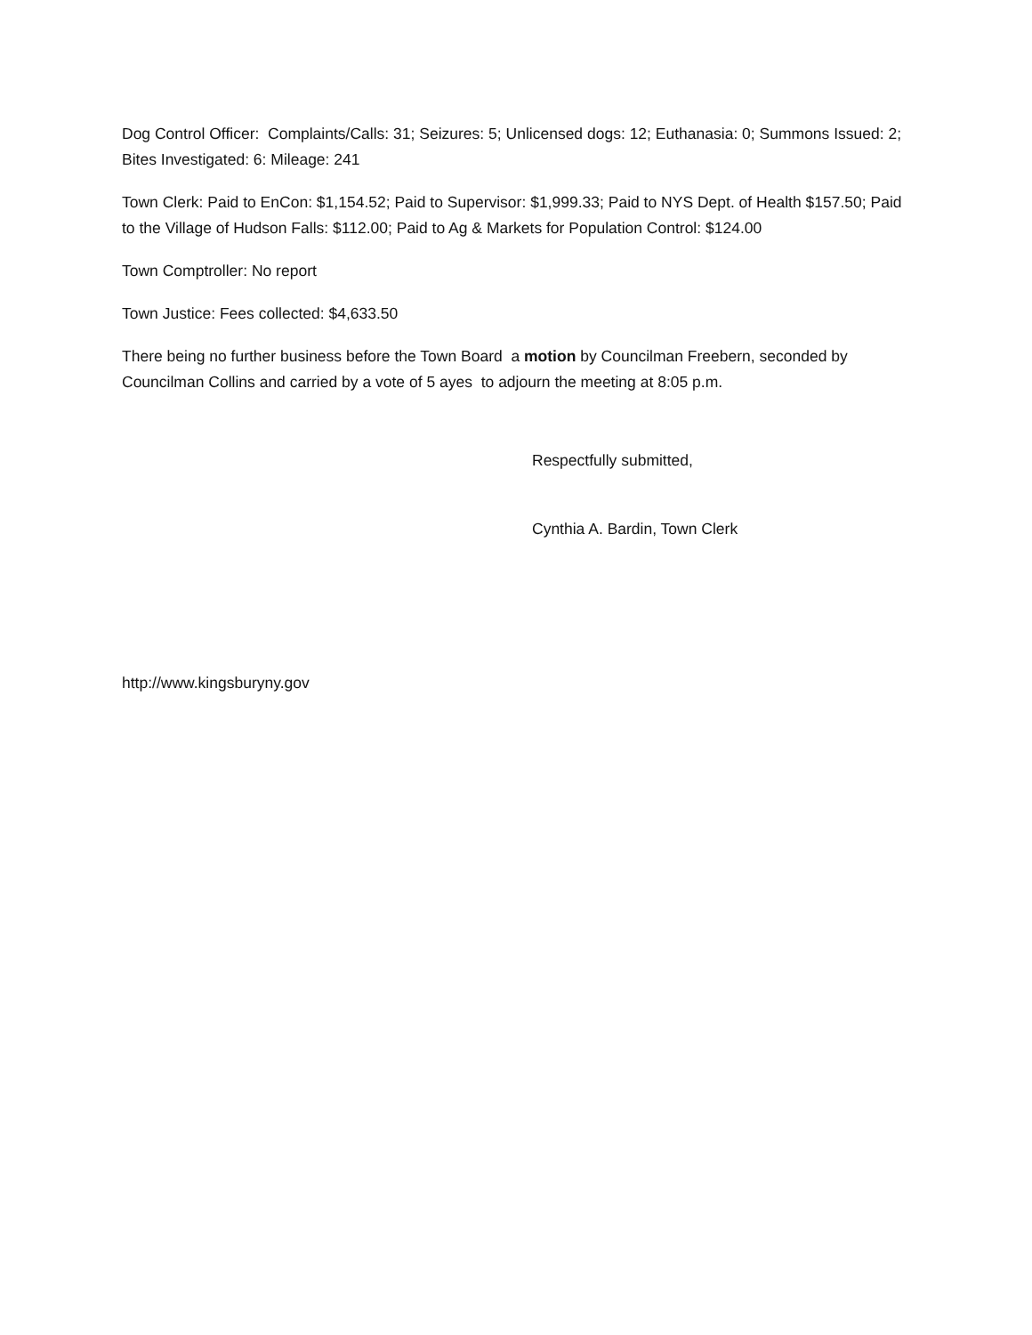Dog Control Officer: Complaints/Calls: 31; Seizures: 5; Unlicensed dogs: 12; Euthanasia: 0; Summons Issued: 2; Bites Investigated: 6: Mileage: 241
Town Clerk: Paid to EnCon: $1,154.52; Paid to Supervisor: $1,999.33; Paid to NYS Dept. of Health $157.50; Paid to the Village of Hudson Falls: $112.00; Paid to Ag & Markets for Population Control: $124.00
Town Comptroller: No report
Town Justice: Fees collected: $4,633.50
There being no further business before the Town Board a motion by Councilman Freebern, seconded by Councilman Collins and carried by a vote of 5 ayes to adjourn the meeting at 8:05 p.m.
Respectfully submitted,
Cynthia A. Bardin, Town Clerk
http://www.kingsburyny.gov